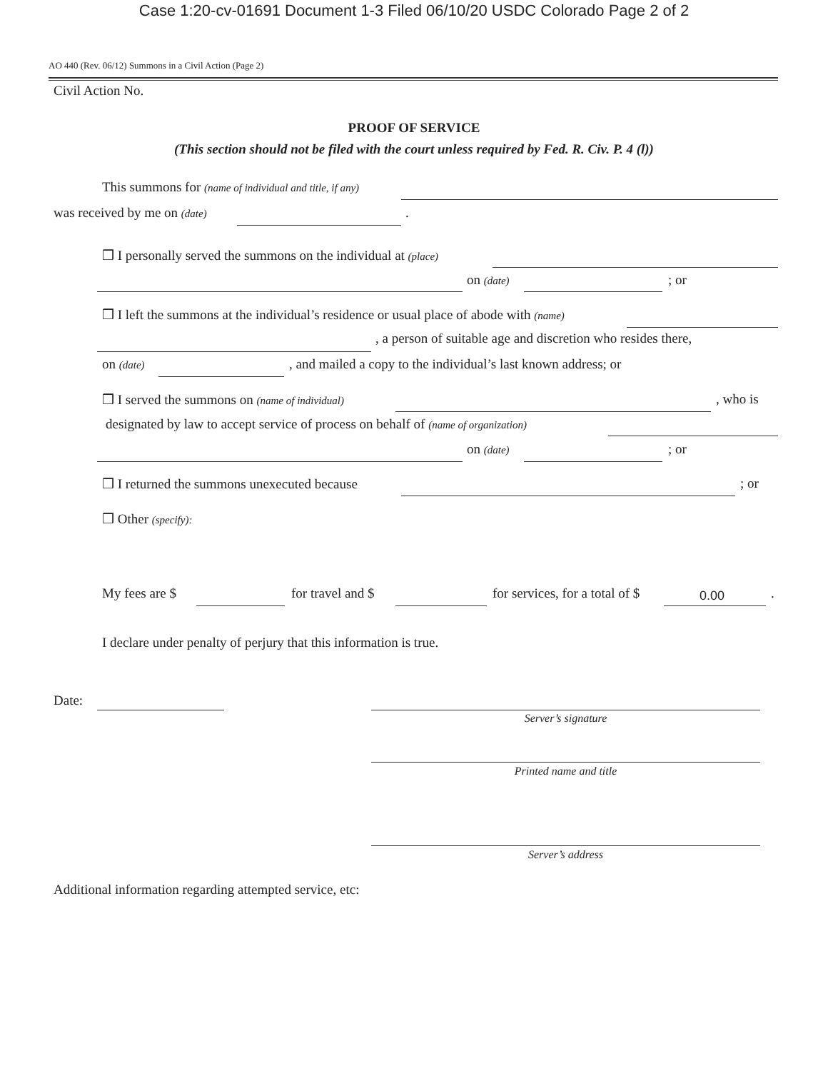Case 1:20-cv-01691 Document 1-3 Filed 06/10/20 USDC Colorado Page 2 of 2
AO 440 (Rev. 06/12) Summons in a Civil Action (Page 2)
Civil Action No.
PROOF OF SERVICE
(This section should not be filed with the court unless required by Fed. R. Civ. P. 4 (l))
This summons for (name of individual and title, if any)
was received by me on (date) .
❒ I personally served the summons on the individual at (place)
on (date) ; or
❒ I left the summons at the individual’s residence or usual place of abode with (name)
, a person of suitable age and discretion who resides there,
on (date) , and mailed a copy to the individual’s last known address; or
❒ I served the summons on (name of individual) , who is
designated by law to accept service of process on behalf of (name of organization)
on (date) ; or
❒ I returned the summons unexecuted because ; or
❒ Other (specify):
My fees are $ for travel and $ for services, for a total of $ 0.00 .
I declare under penalty of perjury that this information is true.
Date:
Server’s signature
Printed name and title
Server’s address
Additional information regarding attempted service, etc: